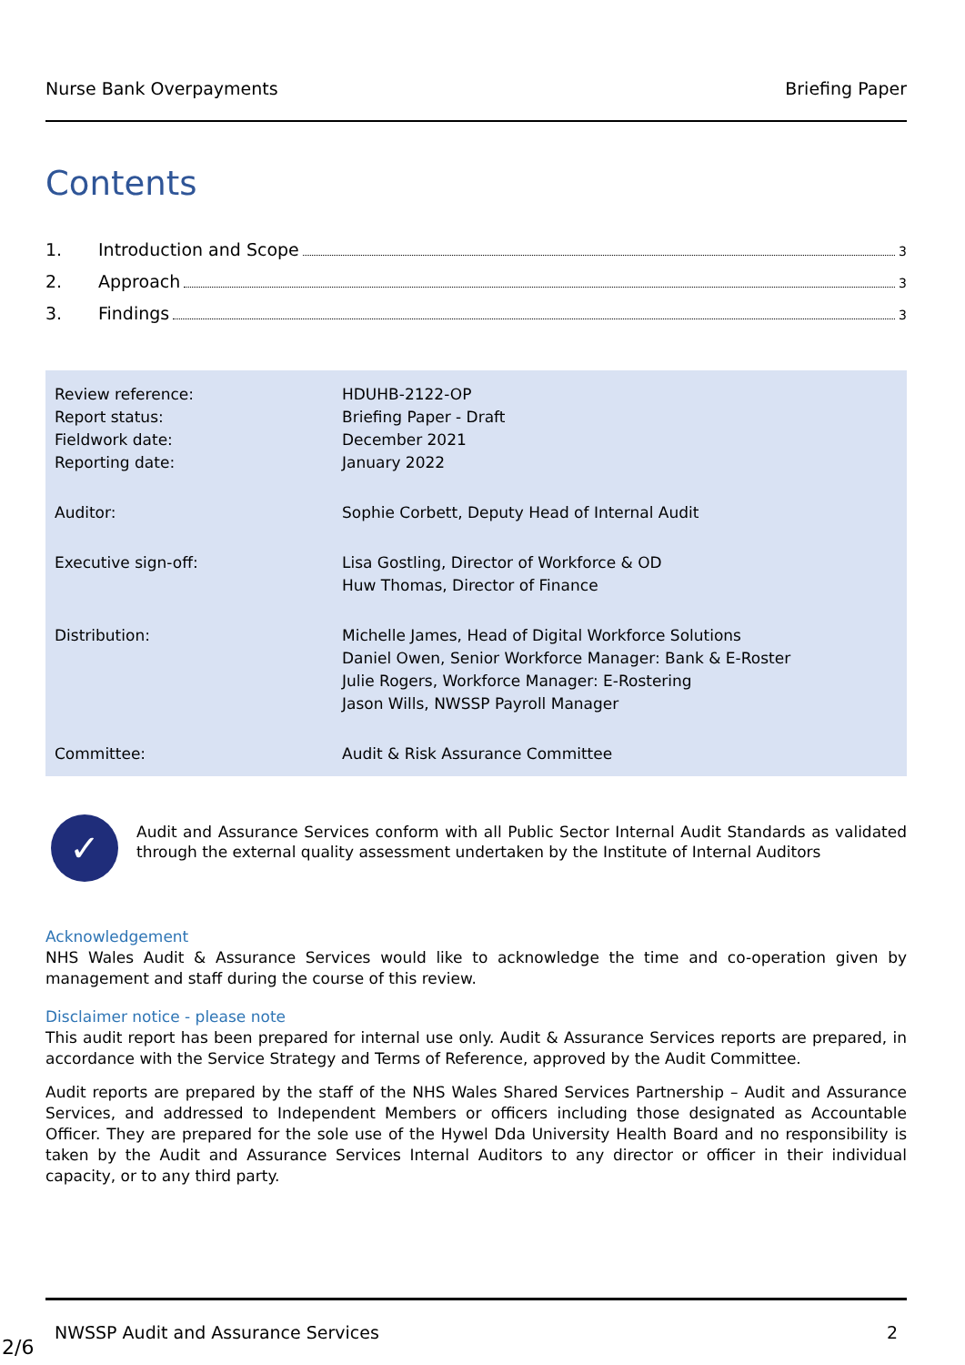Nurse Bank Overpayments Briefing Paper
Contents
1. Introduction and Scope 3
2. Approach 3
3. Findings 3
| Review reference: Report status: Fieldwork date: Reporting date: | HDUHB-2122-OP Briefing Paper - Draft December 2021 January 2022 |
| Auditor: | Sophie Corbett, Deputy Head of Internal Audit |
| Executive sign-off: | Lisa Gostling, Director of Workforce & OD Huw Thomas, Director of Finance |
| Distribution: | Michelle James, Head of Digital Workforce Solutions Daniel Owen, Senior Workforce Manager: Bank & E-Roster Julie Rogers, Workforce Manager: E-Rostering Jason Wills, NWSSP Payroll Manager |
| Committee: | Audit & Risk Assurance Committee |
✓
Audit and Assurance Services conform with all Public Sector Internal Audit Standards as validated through the external quality assessment undertaken by the Institute of Internal Auditors
Acknowledgement
NHS Wales Audit & Assurance Services would like to acknowledge the time and co-operation given by management and staff during the course of this review.
Disclaimer notice - please note
This audit report has been prepared for internal use only. Audit & Assurance Services reports are prepared, in accordance with the Service Strategy and Terms of Reference, approved by the Audit Committee.
Audit reports are prepared by the staff of the NHS Wales Shared Services Partnership – Audit and Assurance Services, and addressed to Independent Members or officers including those designated as Accountable Officer. They are prepared for the sole use of the Hywel Dda University Health Board and no responsibility is taken by the Audit and Assurance Services Internal Auditors to any director or officer in their individual capacity, or to any third party.
NWSSP Audit and Assurance Services 2
2/6